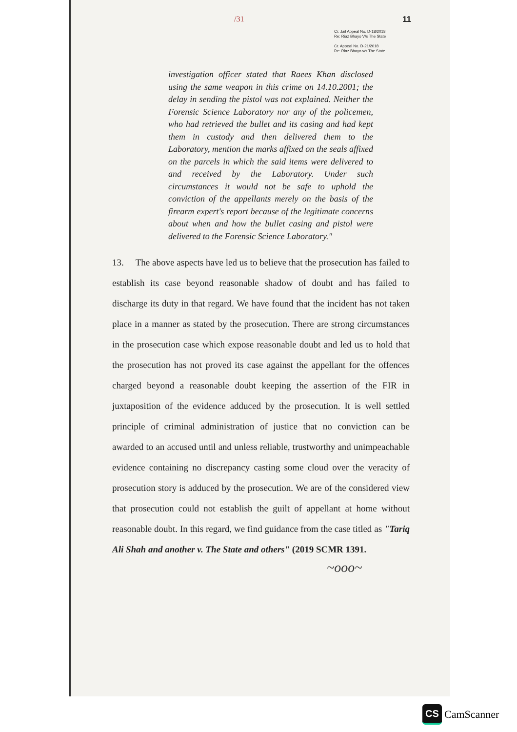/31 11
Cr. Jail Appeal No. D-18/2018
Re: Riaz Bhayo V/s The State
Cr. Appeal No. D-21/2018
Re: Riaz Bhayo v/s The State
investigation officer stated that Raees Khan disclosed using the same weapon in this crime on 14.10.2001; the delay in sending the pistol was not explained. Neither the Forensic Science Laboratory nor any of the policemen, who had retrieved the bullet and its casing and had kept them in custody and then delivered them to the Laboratory, mention the marks affixed on the seals affixed on the parcels in which the said items were delivered to and received by the Laboratory. Under such circumstances it would not be safe to uphold the conviction of the appellants merely on the basis of the firearm expert's report because of the legitimate concerns about when and how the bullet casing and pistol were delivered to the Forensic Science Laboratory."
13. The above aspects have led us to believe that the prosecution has failed to establish its case beyond reasonable shadow of doubt and has failed to discharge its duty in that regard. We have found that the incident has not taken place in a manner as stated by the prosecution. There are strong circumstances in the prosecution case which expose reasonable doubt and led us to hold that the prosecution has not proved its case against the appellant for the offences charged beyond a reasonable doubt keeping the assertion of the FIR in juxtaposition of the evidence adduced by the prosecution. It is well settled principle of criminal administration of justice that no conviction can be awarded to an accused until and unless reliable, trustworthy and unimpeachable evidence containing no discrepancy casting some cloud over the veracity of prosecution story is adduced by the prosecution. We are of the considered view that prosecution could not establish the guilt of appellant at home without reasonable doubt. In this regard, we find guidance from the case titled as "Tariq Ali Shah and another v. The State and others" (2019 SCMR 1391.
~ooo~
CS
CamScanner